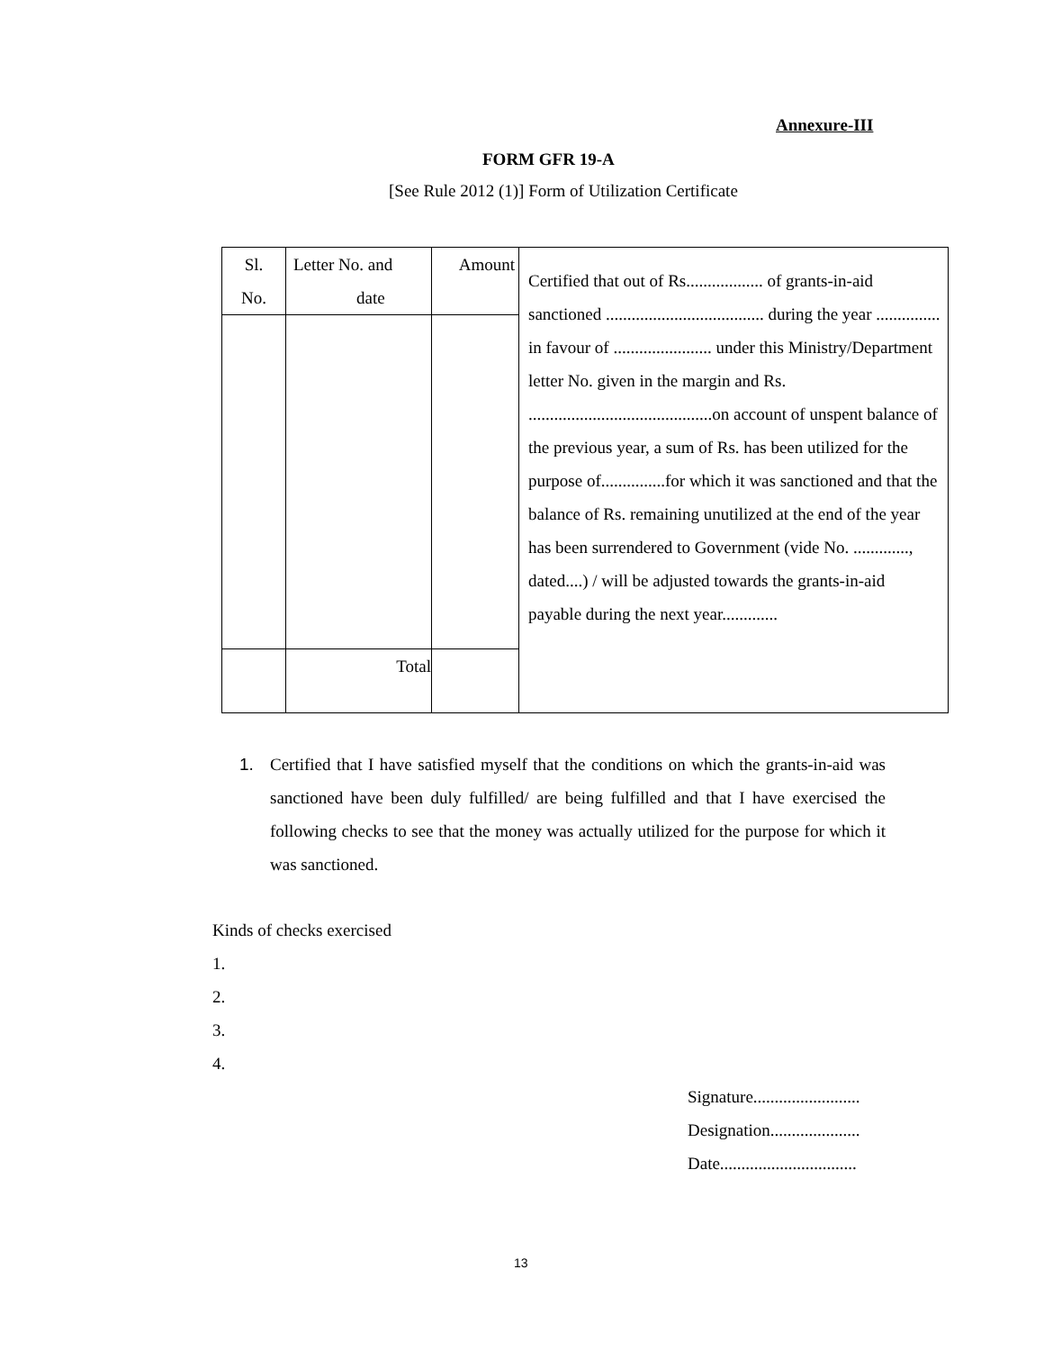Annexure-III
FORM GFR 19-A
[See Rule 2012 (1)] Form of Utilization Certificate
| Sl. No. | Letter No. and date | Amount | Certified that out of Rs.................. of grants-in-aid sanctioned ..................................... during the year ............... in favour of ....................... under this Ministry/Department letter No. given in the margin and Rs. ...........................................on account of unspent balance of the previous year, a sum of Rs. has been utilized for the purpose of...............for which it was sanctioned and that the balance of Rs. remaining unutilized at the end of the year has been surrendered to Government (vide No. ............., dated....) / will be adjusted towards the grants-in-aid payable during the next year............. |
| | Total | | |
1. Certified that I have satisfied myself that the conditions on which the grants-in-aid was sanctioned have been duly fulfilled/ are being fulfilled and that I have exercised the following checks to see that the money was actually utilized for the purpose for which it was sanctioned.
Kinds of checks exercised
1.
2.
3.
4.
Signature.........................
Designation.....................
Date................................
13